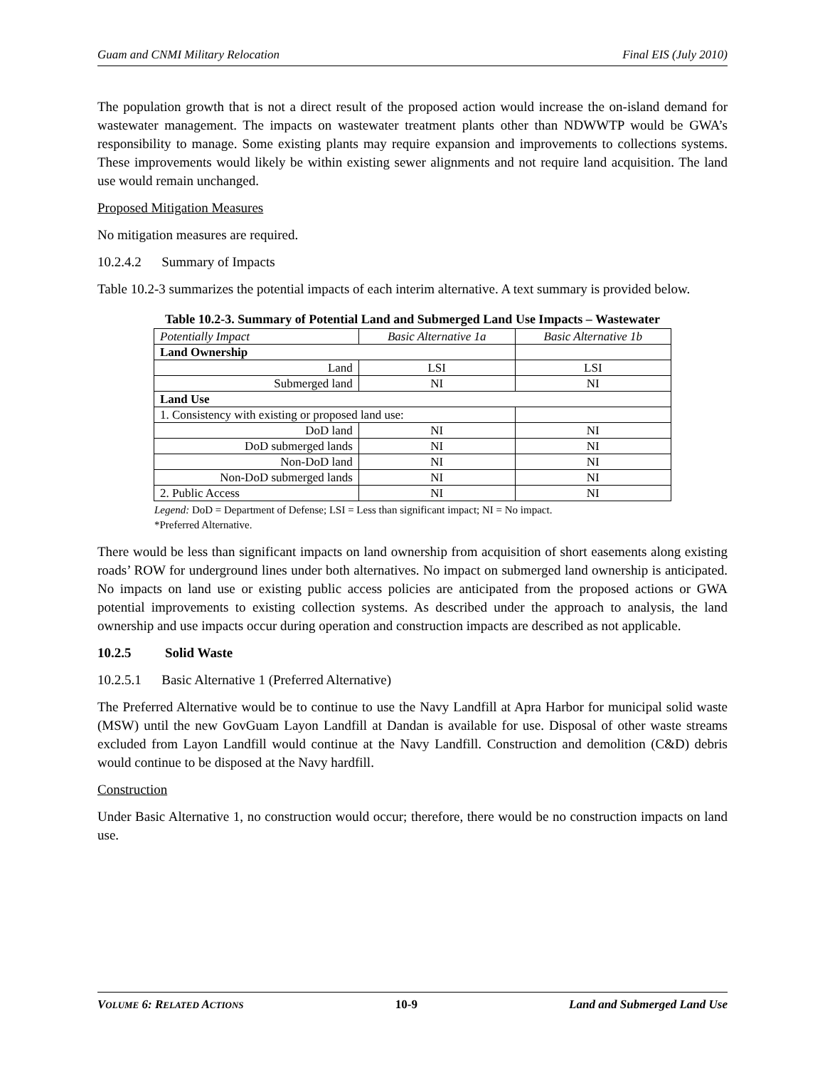Guam and CNMI Military Relocation Final EIS (July 2010)
The population growth that is not a direct result of the proposed action would increase the on-island demand for wastewater management. The impacts on wastewater treatment plants other than NDWWTP would be GWA’s responsibility to manage. Some existing plants may require expansion and improvements to collections systems. These improvements would likely be within existing sewer alignments and not require land acquisition. The land use would remain unchanged.
Proposed Mitigation Measures
No mitigation measures are required.
10.2.4.2 Summary of Impacts
Table 10.2-3 summarizes the potential impacts of each interim alternative. A text summary is provided below.
Table 10.2-3. Summary of Potential Land and Submerged Land Use Impacts – Wastewater
| Potentially Impact | Basic Alternative 1a | Basic Alternative 1b |
| --- | --- | --- |
| Land Ownership | | |
| Land | LSI | LSI |
| Submerged land | NI | NI |
| Land Use | | |
| 1. Consistency with existing or proposed land use: | | |
| DoD land | NI | NI |
| DoD submerged lands | NI | NI |
| Non-DoD land | NI | NI |
| Non-DoD submerged lands | NI | NI |
| 2. Public Access | NI | NI |
Legend: DoD = Department of Defense; LSI = Less than significant impact; NI = No impact.
*Preferred Alternative.
There would be less than significant impacts on land ownership from acquisition of short easements along existing roads’ ROW for underground lines under both alternatives. No impact on submerged land ownership is anticipated. No impacts on land use or existing public access policies are anticipated from the proposed actions or GWA potential improvements to existing collection systems. As described under the approach to analysis, the land ownership and use impacts occur during operation and construction impacts are described as not applicable.
10.2.5 Solid Waste
10.2.5.1 Basic Alternative 1 (Preferred Alternative)
The Preferred Alternative would be to continue to use the Navy Landfill at Apra Harbor for municipal solid waste (MSW) until the new GovGuam Layon Landfill at Dandan is available for use. Disposal of other waste streams excluded from Layon Landfill would continue at the Navy Landfill. Construction and demolition (C&D) debris would continue to be disposed at the Navy hardfill.
Construction
Under Basic Alternative 1, no construction would occur; therefore, there would be no construction impacts on land use.
VOLUME 6: RELATED ACTIONS 10-9 Land and Submerged Land Use